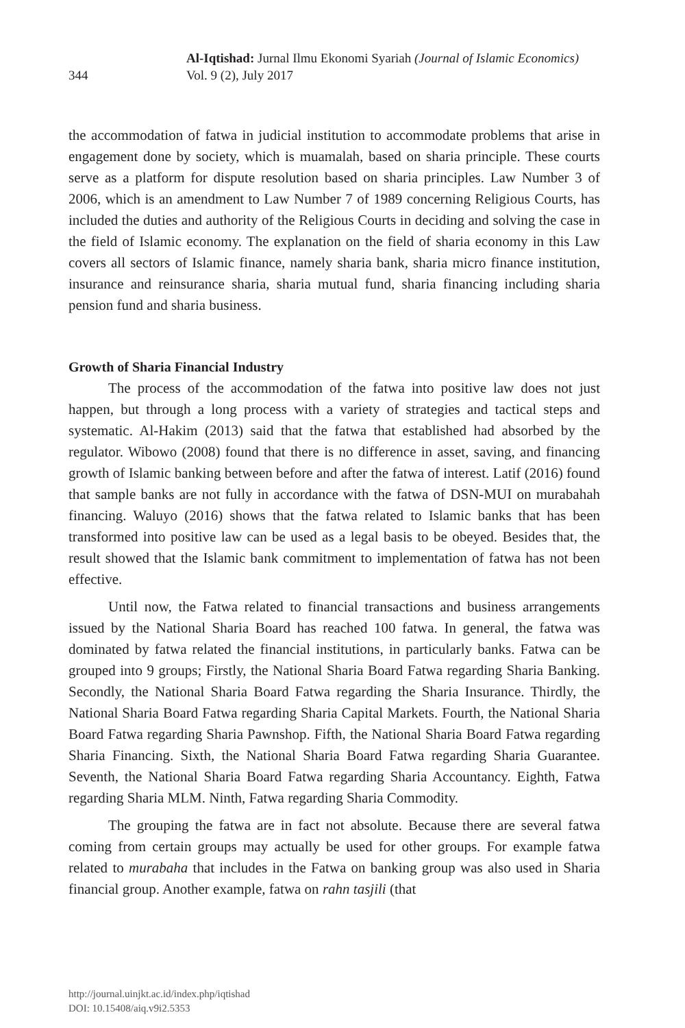344
Al-Iqtishad: Jurnal Ilmu Ekonomi Syariah (Journal of Islamic Economics)
Vol. 9 (2), July 2017
the accommodation of fatwa in judicial institution to accommodate problems that arise in engagement done by society, which is muamalah, based on sharia principle. These courts serve as a platform for dispute resolution based on sharia principles. Law Number 3 of 2006, which is an amendment to Law Number 7 of 1989 concerning Religious Courts, has included the duties and authority of the Religious Courts in deciding and solving the case in the field of Islamic economy. The explanation on the field of sharia economy in this Law covers all sectors of Islamic finance, namely sharia bank, sharia micro finance institution, insurance and reinsurance sharia, sharia mutual fund, sharia financing including sharia pension fund and sharia business.
Growth of Sharia Financial Industry
The process of the accommodation of the fatwa into positive law does not just happen, but through a long process with a variety of strategies and tactical steps and systematic. Al-Hakim (2013) said that the fatwa that established had absorbed by the regulator. Wibowo (2008) found that there is no difference in asset, saving, and financing growth of Islamic banking between before and after the fatwa of interest. Latif (2016) found that sample banks are not fully in accordance with the fatwa of DSN-MUI on murabahah financing. Waluyo (2016) shows that the fatwa related to Islamic banks that has been transformed into positive law can be used as a legal basis to be obeyed. Besides that, the result showed that the Islamic bank commitment to implementation of fatwa has not been effective.
Until now, the Fatwa related to financial transactions and business arrangements issued by the National Sharia Board has reached 100 fatwa. In general, the fatwa was dominated by fatwa related the financial institutions, in particularly banks. Fatwa can be grouped into 9 groups; Firstly, the National Sharia Board Fatwa regarding Sharia Banking. Secondly, the National Sharia Board Fatwa regarding the Sharia Insurance. Thirdly, the National Sharia Board Fatwa regarding Sharia Capital Markets. Fourth, the National Sharia Board Fatwa regarding Sharia Pawnshop. Fifth, the National Sharia Board Fatwa regarding Sharia Financing. Sixth, the National Sharia Board Fatwa regarding Sharia Guarantee. Seventh, the National Sharia Board Fatwa regarding Sharia Accountancy. Eighth, Fatwa regarding Sharia MLM. Ninth, Fatwa regarding Sharia Commodity.
The grouping the fatwa are in fact not absolute. Because there are several fatwa coming from certain groups may actually be used for other groups. For example fatwa related to murabaha that includes in the Fatwa on banking group was also used in Sharia financial group. Another example, fatwa on rahn tasjili (that
http://journal.uinjkt.ac.id/index.php/iqtishad
DOI: 10.15408/aiq.v9i2.5353